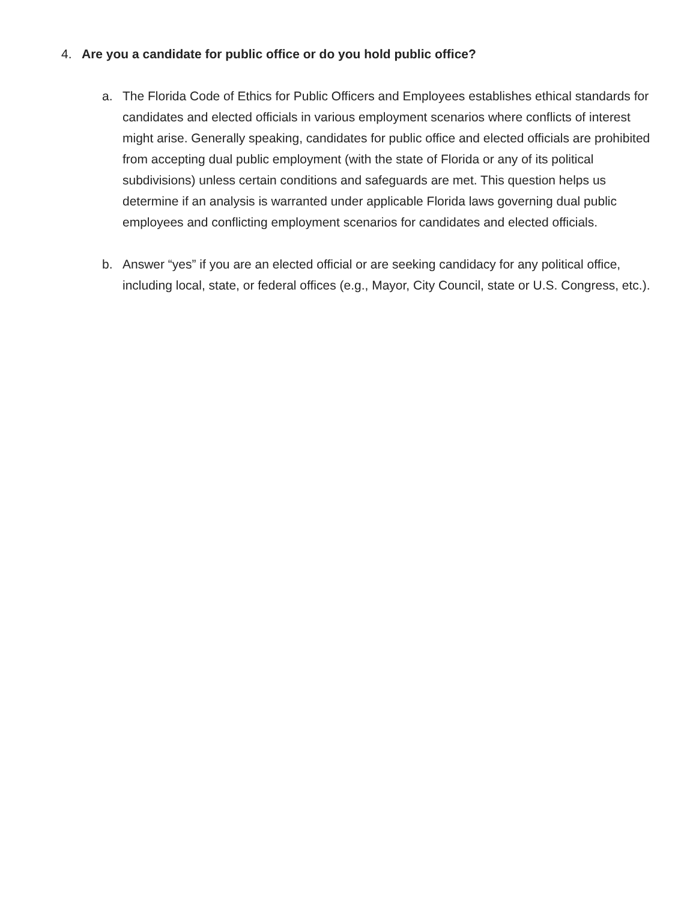4. Are you a candidate for public office or do you hold public office?
a. The Florida Code of Ethics for Public Officers and Employees establishes ethical standards for candidates and elected officials in various employment scenarios where conflicts of interest might arise. Generally speaking, candidates for public office and elected officials are prohibited from accepting dual public employment (with the state of Florida or any of its political subdivisions) unless certain conditions and safeguards are met. This question helps us determine if an analysis is warranted under applicable Florida laws governing dual public employees and conflicting employment scenarios for candidates and elected officials.
b. Answer “yes” if you are an elected official or are seeking candidacy for any political office, including local, state, or federal offices (e.g., Mayor, City Council, state or U.S. Congress, etc.).